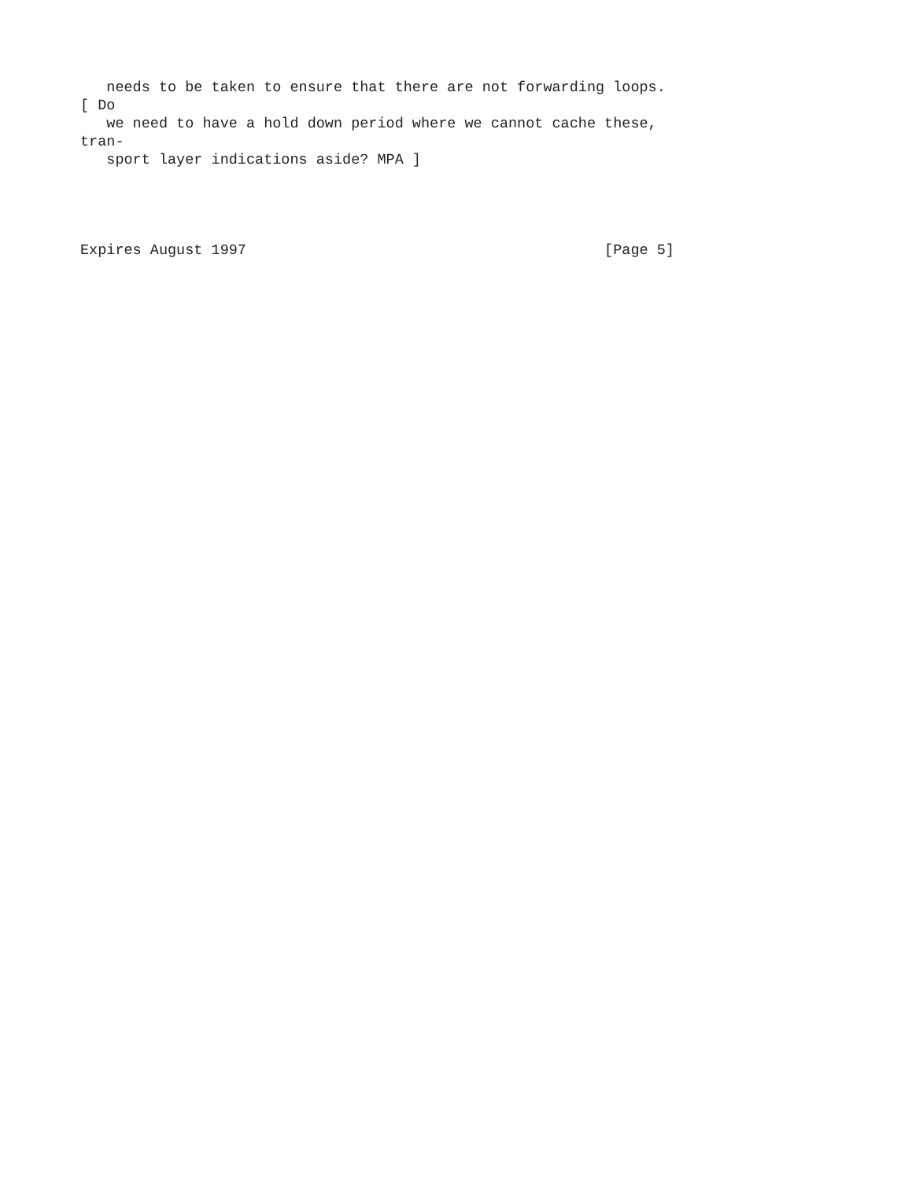needs to be taken to ensure that there are not forwarding loops.
[ Do
   we need to have a hold down period where we cannot cache these,
tran-
   sport layer indications aside? MPA ]




Expires August 1997                                         [Page 5]